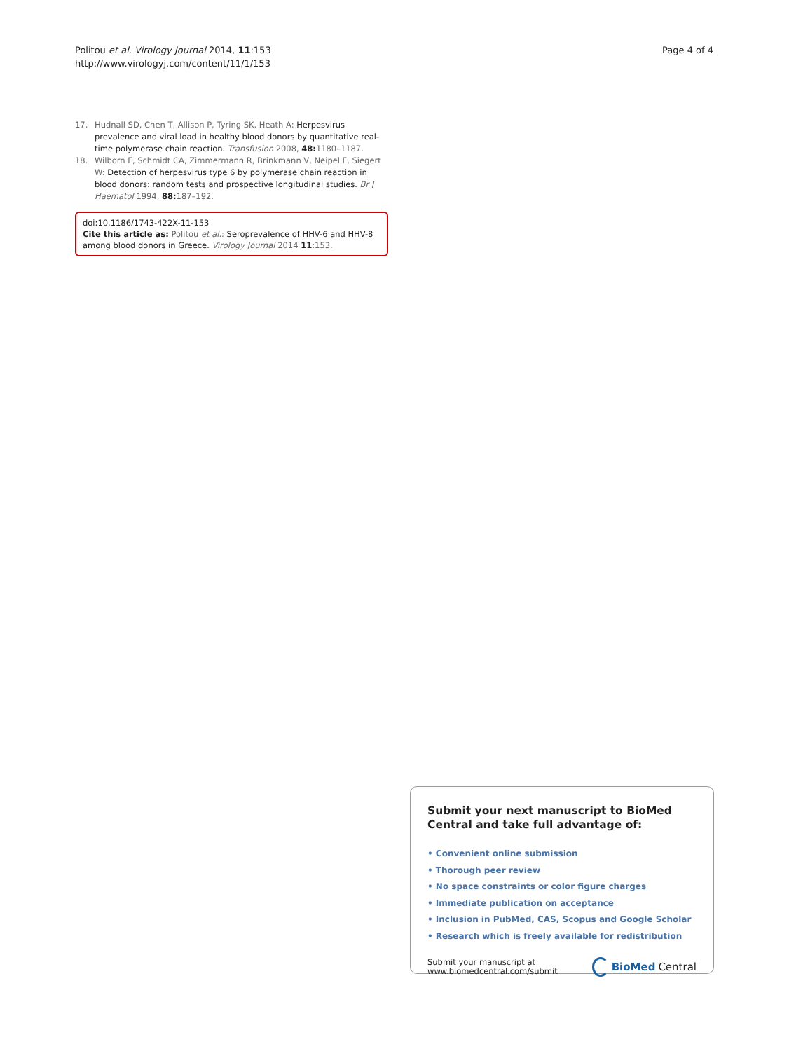Politou et al. Virology Journal 2014, 11:153
http://www.virologyj.com/content/11/1/153
Page 4 of 4
17. Hudnall SD, Chen T, Allison P, Tyring SK, Heath A: Herpesvirus prevalence and viral load in healthy blood donors by quantitative real-time polymerase chain reaction. Transfusion 2008, 48: 1180–1187.
18. Wilborn F, Schmidt CA, Zimmermann R, Brinkmann V, Neipel F, Siegert W: Detection of herpesvirus type 6 by polymerase chain reaction in blood donors: random tests and prospective longitudinal studies. Br J Haematol 1994, 88: 187–192.
doi:10.1186/1743-422X-11-153
Cite this article as: Politou et al.: Seroprevalence of HHV-6 and HHV-8 among blood donors in Greece. Virology Journal 2014 11:153.
Submit your next manuscript to BioMed Central and take full advantage of:
• Convenient online submission
• Thorough peer review
• No space constraints or color figure charges
• Immediate publication on acceptance
• Inclusion in PubMed, CAS, Scopus and Google Scholar
• Research which is freely available for redistribution
Submit your manuscript at
www.biomedcentral.com/submit
BioMed Central